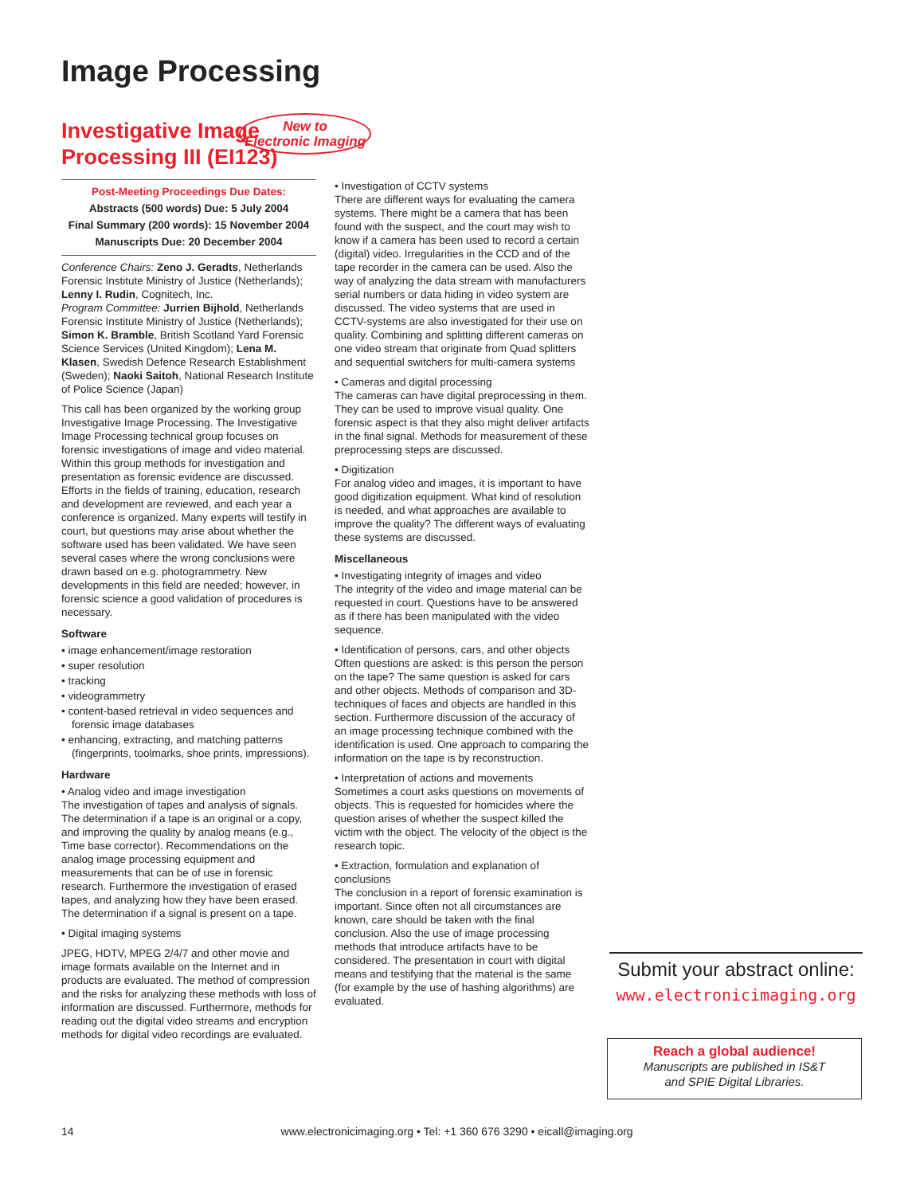Image Processing
Investigative Image
Processing III (EI123)
New to
Electronic Imaging
Post-Meeting Proceedings Due Dates:
Abstracts (500 words) Due: 5 July 2004
Final Summary (200 words): 15 November 2004
Manuscripts Due: 20 December 2004
Conference Chairs: Zeno J. Geradts, Netherlands Forensic Institute Ministry of Justice (Netherlands); Lenny I. Rudin, Cognitech, Inc.
Program Committee: Jurrien Bijhold, Netherlands Forensic Institute Ministry of Justice (Netherlands); Simon K. Bramble, British Scotland Yard Forensic Science Services (United Kingdom); Lena M. Klasen, Swedish Defence Research Establishment (Sweden); Naoki Saitoh, National Research Institute of Police Science (Japan)
This call has been organized by the working group Investigative Image Processing. The Investigative Image Processing technical group focuses on forensic investigations of image and video material. Within this group methods for investigation and presentation as forensic evidence are discussed. Efforts in the fields of training, education, research and development are reviewed, and each year a conference is organized. Many experts will testify in court, but questions may arise about whether the software used has been validated. We have seen several cases where the wrong conclusions were drawn based on e.g. photogrammetry. New developments in this field are needed; however, in forensic science a good validation of procedures is necessary.
Software
• image enhancement/image restoration
• super resolution
• tracking
• videogrammetry
• content-based retrieval in video sequences and forensic image databases
• enhancing, extracting, and matching patterns (fingerprints, toolmarks, shoe prints, impressions).
Hardware
• Analog video and image investigation
The investigation of tapes and analysis of signals. The determination if a tape is an original or a copy, and improving the quality by analog means (e.g., Time base corrector). Recommendations on the analog image processing equipment and measurements that can be of use in forensic research. Furthermore the investigation of erased tapes, and analyzing how they have been erased. The determination if a signal is present on a tape.
• Digital imaging systems
JPEG, HDTV, MPEG 2/4/7 and other movie and image formats available on the Internet and in products are evaluated. The method of compression and the risks for analyzing these methods with loss of information are discussed. Furthermore, methods for reading out the digital video streams and encryption methods for digital video recordings are evaluated.
• Investigation of CCTV systems
There are different ways for evaluating the camera systems. There might be a camera that has been found with the suspect, and the court may wish to know if a camera has been used to record a certain (digital) video. Irregularities in the CCD and of the tape recorder in the camera can be used. Also the way of analyzing the data stream with manufacturers serial numbers or data hiding in video system are discussed. The video systems that are used in CCTV-systems are also investigated for their use on quality. Combining and splitting different cameras on one video stream that originate from Quad splitters and sequential switchers for multi-camera systems
• Cameras and digital processing
The cameras can have digital preprocessing in them. They can be used to improve visual quality. One forensic aspect is that they also might deliver artifacts in the final signal. Methods for measurement of these preprocessing steps are discussed.
• Digitization
For analog video and images, it is important to have good digitization equipment. What kind of resolution is needed, and what approaches are available to improve the quality? The different ways of evaluating these systems are discussed.
Miscellaneous
• Investigating integrity of images and video
The integrity of the video and image material can be requested in court. Questions have to be answered as if there has been manipulated with the video sequence.
• Identification of persons, cars, and other objects
Often questions are asked: is this person the person on the tape? The same question is asked for cars and other objects. Methods of comparison and 3D-techniques of faces and objects are handled in this section. Furthermore discussion of the accuracy of an image processing technique combined with the identification is used. One approach to comparing the information on the tape is by reconstruction.
• Interpretation of actions and movements
Sometimes a court asks questions on movements of objects. This is requested for homicides where the question arises of whether the suspect killed the victim with the object. The velocity of the object is the research topic.
• Extraction, formulation and explanation of conclusions
The conclusion in a report of forensic examination is important. Since often not all circumstances are known, care should be taken with the final conclusion. Also the use of image processing methods that introduce artifacts have to be considered. The presentation in court with digital means and testifying that the material is the same (for example by the use of hashing algorithms) are evaluated.
Submit your abstract online:
www.electronicimaging.org
Reach a global audience!
Manuscripts are published in IS&T
and SPIE Digital Libraries.
14 www.electronicimaging.org • Tel: +1 360 676 3290 • eicall@imaging.org